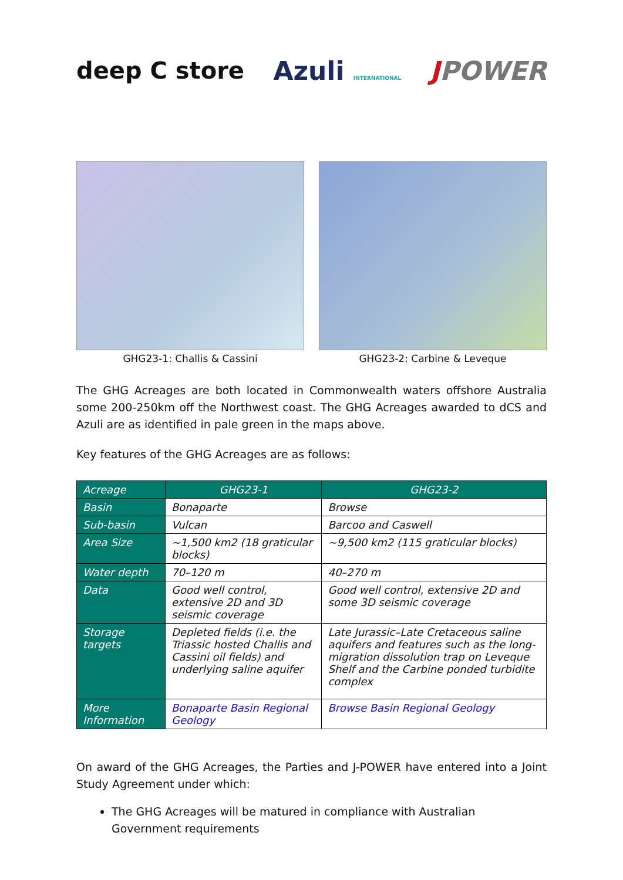deep C store Azuli INTERNATIONAL
JPOWER
GHG23-1: Challis & Cassini GHG23-2: Carbine & Leveque
The GHG Acreages are both located in Commonwealth waters offshore Australia some 200-250km off the Northwest coast. The GHG Acreages awarded to dCS and Azuli are as identified in pale green in the maps above.
Key features of the GHG Acreages are as follows:
| Acreage | GHG23-1 | GHG23-2 |
| --- | --- | --- |
| Basin | Bonaparte | Browse |
| Sub-basin | Vulcan | Barcoo and Caswell |
| Area Size | ~1,500 km2 (18 graticular blocks) | ~9,500 km2 (115 graticular blocks) |
| Water depth | 70–120 m | 40–270 m |
| Data | Good well control, extensive 2D and 3D seismic coverage | Good well control, extensive 2D and some 3D seismic coverage |
| Storage targets | Depleted fields (i.e. the Triassic hosted Challis and Cassini oil fields) and underlying saline aquifer | Late Jurassic–Late Cretaceous saline aquifers and features such as the long-migration dissolution trap on Leveque Shelf and the Carbine ponded turbidite complex |
| More Information | Bonaparte Basin Regional Geology | Browse Basin Regional Geology |
On award of the GHG Acreages, the Parties and J-POWER have entered into a Joint Study Agreement under which:
The GHG Acreages will be matured in compliance with Australian Government requirements